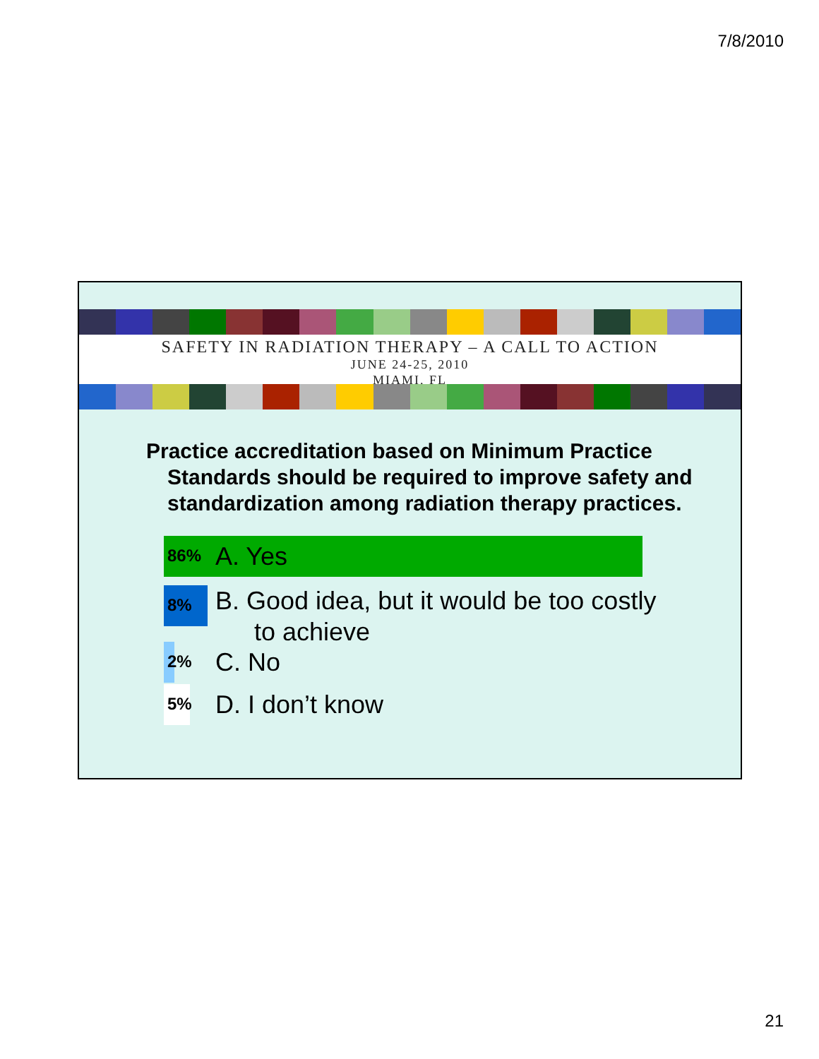7/8/2010
SAFETY IN RADIATION THERAPY – A CALL TO ACTION
JUNE 24-25, 2010
MIAMI, FL
Practice accreditation based on Minimum Practice
Standards should be required to improve safety and standardization among radiation therapy practices.
86%
A. Yes
8%
B. Good idea, but it would be too costly
to achieve
2%
C. No
5%
D. I don’t know
21